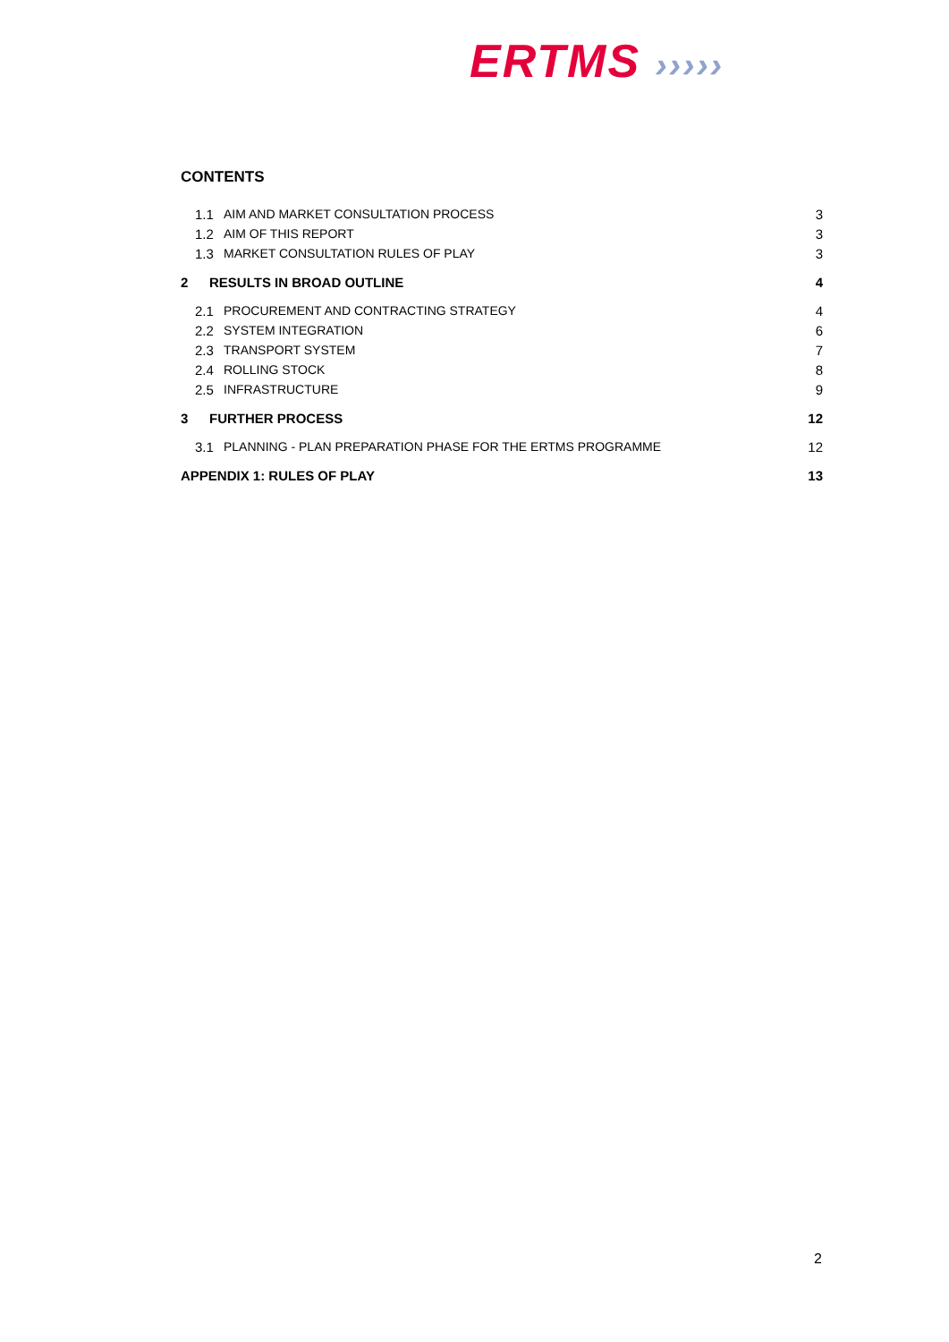ERTMS ›››››
CONTENTS
1.1 AIM AND MARKET CONSULTATION PROCESS 3
1.2 AIM OF THIS REPORT 3
1.3 MARKET CONSULTATION RULES OF PLAY 3
2 RESULTS IN BROAD OUTLINE 4
2.1 PROCUREMENT AND CONTRACTING STRATEGY 4
2.2 SYSTEM INTEGRATION 6
2.3 TRANSPORT SYSTEM 7
2.4 ROLLING STOCK 8
2.5 INFRASTRUCTURE 9
3 FURTHER PROCESS 12
3.1 PLANNING - PLAN PREPARATION PHASE FOR THE ERTMS PROGRAMME 12
APPENDIX 1: RULES OF PLAY 13
2